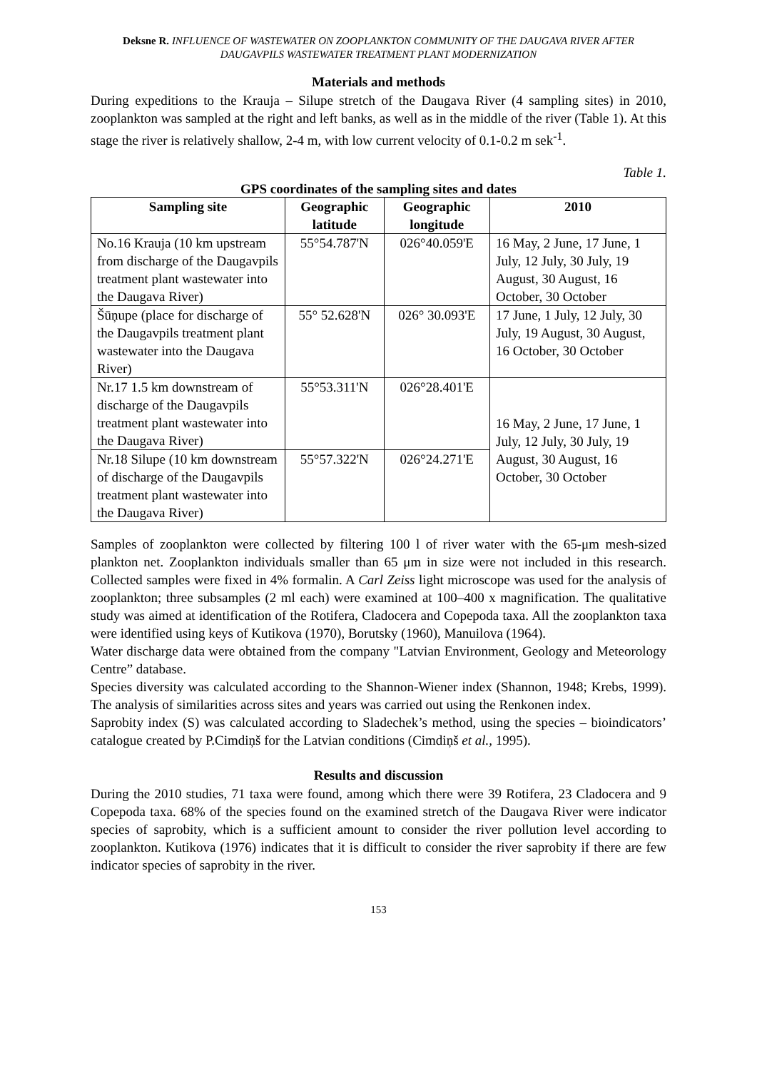Deksne R. INFLUENCE OF WASTEWATER ON ZOOPLANKTON COMMUNITY OF THE DAUGAVA RIVER AFTER DAUGAVPILS WASTEWATER TREATMENT PLANT MODERNIZATION
Materials and methods
During expeditions to the Krauja – Silupe stretch of the Daugava River (4 sampling sites) in 2010, zooplankton was sampled at the right and left banks, as well as in the middle of the river (Table 1). At this stage the river is relatively shallow, 2-4 m, with low current velocity of 0.1-0.2 m sek<sup>-1</sup>.
Table 1.
GPS coordinates of the sampling sites and dates
| Sampling site | Geographic latitude | Geographic longitude | 2010 |
| --- | --- | --- | --- |
| No.16 Krauja (10 km upstream from discharge of the Daugavpils treatment plant wastewater into the Daugava River) | 55°54.787'N | 026°40.059'E | 16 May, 2 June, 17 June, 1 July, 12 July, 30 July, 19 August, 30 August, 16 October, 30 October |
| Šūņupe (place for discharge of the Daugavpils treatment plant wastewater into the Daugava River) | 55° 52.628'N | 026° 30.093'E | 17 June, 1 July, 12 July, 30 July, 19 August, 30 August, 16 October, 30 October |
| Nr.17 1.5 km downstream of discharge of the Daugavpils treatment plant wastewater into the Daugava River) | 55°53.311'N | 026°28.401'E | 16 May, 2 June, 17 June, 1 July, 12 July, 30 July, 19 August, 30 August, 16 October, 30 October |
| Nr.18 Silupe (10 km downstream of discharge of the Daugavpils treatment plant wastewater into the Daugava River) | 55°57.322'N | 026°24.271'E | |
Samples of zooplankton were collected by filtering 100 l of river water with the 65-μm mesh-sized plankton net. Zooplankton individuals smaller than 65 μm in size were not included in this research. Collected samples were fixed in 4% formalin. A Carl Zeiss light microscope was used for the analysis of zooplankton; three subsamples (2 ml each) were examined at 100–400 x magnification. The qualitative study was aimed at identification of the Rotifera, Cladocera and Copepoda taxa. All the zooplankton taxa were identified using keys of Kutikova (1970), Borutsky (1960), Manuilova (1964).
Water discharge data were obtained from the company "Latvian Environment, Geology and Meteorology Centre” database.
Species diversity was calculated according to the Shannon-Wiener index (Shannon, 1948; Krebs, 1999). The analysis of similarities across sites and years was carried out using the Renkonen index.
Saprobity index (S) was calculated according to Sladechek’s method, using the species – bioindicators’ catalogue created by P.Cimdiņš for the Latvian conditions (Cimdiņš et al., 1995).
Results and discussion
During the 2010 studies, 71 taxa were found, among which there were 39 Rotifera, 23 Cladocera and 9 Copepoda taxa. 68% of the species found on the examined stretch of the Daugava River were indicator species of saprobity, which is a sufficient amount to consider the river pollution level according to zooplankton. Kutikova (1976) indicates that it is difficult to consider the river saprobity if there are few indicator species of saprobity in the river.
153